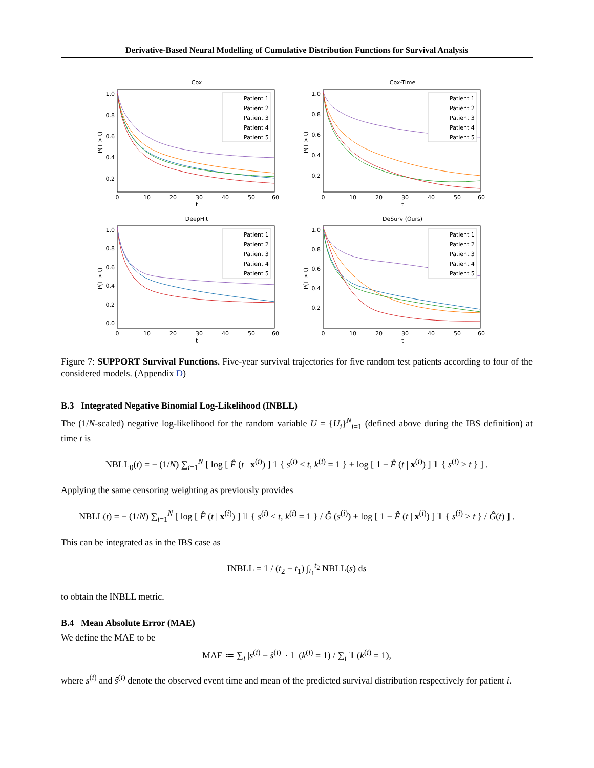Derivative-Based Neural Modelling of Cumulative Distribution Functions for Survival Analysis
Cox
1.0
0.8
0.6
0.4
0.2
0
10
20
30
40
50
60
t
P(T > t)
Patient 1
Patient 2
Patient 3
Patient 4
Patient 5
Cox-Time
1.0
0.8
0.6
0.4
0.2
0
10
20
30
40
50
60
t
P(T > t)
Patient 1
Patient 2
Patient 3
Patient 4
Patient 5
DeepHit
1.0
0.8
0.6
0.4
0.2
0.0
0
10
20
30
40
50
60
t
P(T > t)
Patient 1
Patient 2
Patient 3
Patient 4
Patient 5
DeSurv (Ours)
1.0
0.8
0.6
0.4
0.2
0
10
20
30
40
50
60
t
P(T > t)
Patient 1
Patient 2
Patient 3
Patient 4
Patient 5
Figure 7: SUPPORT Survival Functions. Five-year survival trajectories for five random test patients according to four of the considered models. (Appendix D)
B.3 Integrated Negative Binomial Log-Likelihood (INBLL)
The (1/N-scaled) negative log-likelihood for the random variable U = {U<sub>i</sub>}<sup>N</sup><sub>i=1</sub> (defined above during the IBS definition) at time t is
NBLL<sub>0</sub>(t) = − (1/N) ∑<sub>i=1</sub><sup>N</sup> [ log [ F̂ (t | x<sup>(i)</sup>) ] 1 { s<sup>(i)</sup> ≤ t, k<sup>(i)</sup> = 1 } + log [ 1 − F̂ (t | x<sup>(i)</sup>) ] 𝟙 { s<sup>(i)</sup> > t } ] .
Applying the same censoring weighting as previously provides
NBLL(t) = − (1/N) ∑<sub>i=1</sub><sup>N</sup> [ log [ F̂ (t | x<sup>(i)</sup>) ] 𝟙 { s<sup>(i)</sup> ≤ t, k<sup>(i)</sup> = 1 } / Ĝ (s<sup>(i)</sup>) + log [ 1 − F̂ (t | x<sup>(i)</sup>) ] 𝟙 { s<sup>(i)</sup> > t } / Ĝ(t) ] .
This can be integrated as in the IBS case as
INBLL = 1 / (t<sub>2</sub> − t<sub>1</sub>) ∫<sub>t<sub>1</sub></sub><sup>t<sub>2</sub></sup> NBLL(s) ds
to obtain the INBLL metric.
B.4 Mean Absolute Error (MAE)
We define the MAE to be
MAE ≔ ∑<sub>i</sub> |s<sup>(i)</sup> − ŝ<sup>(i)</sup>| · 𝟙 (k<sup>(i)</sup> = 1) / ∑<sub>i</sub> 𝟙 (k<sup>(i)</sup> = 1),
where s<sup>(i)</sup> and ŝ<sup>(i)</sup> denote the observed event time and mean of the predicted survival distribution respectively for patient i.